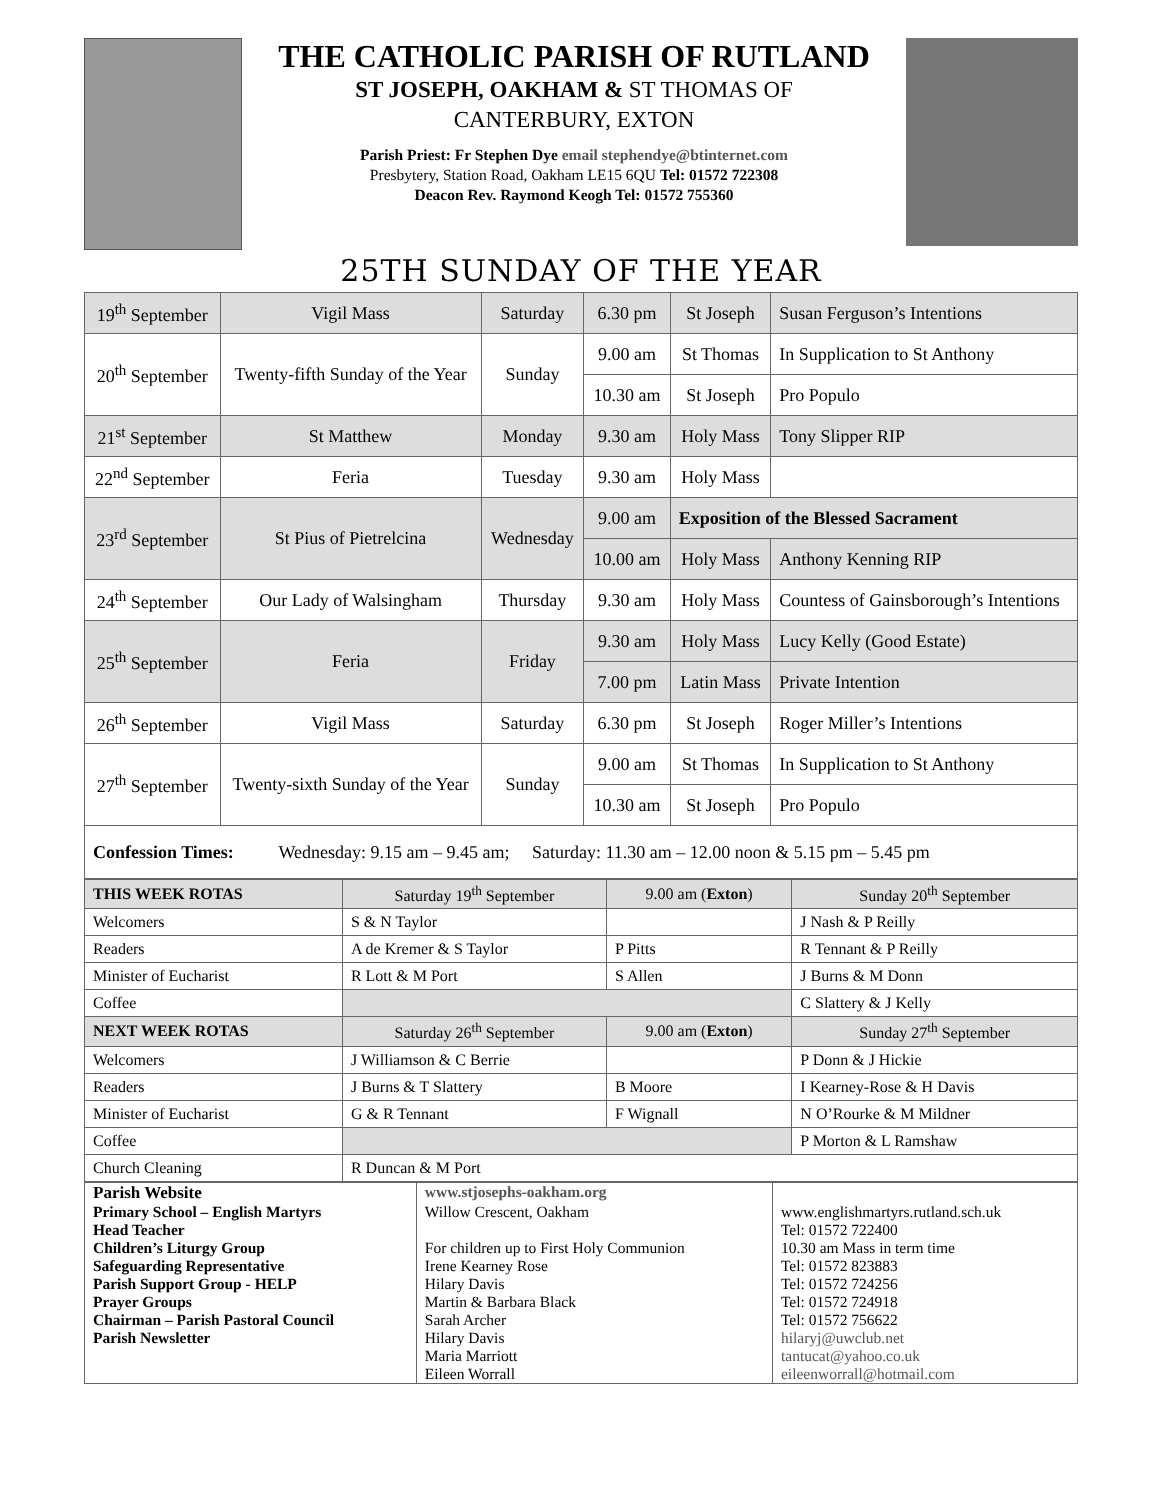THE CATHOLIC PARISH OF RUTLAND
ST JOSEPH, OAKHAM & ST THOMAS OF
CANTERBURY, EXTON
Parish Priest: Fr Stephen Dye email stephendye@btinternet.com
Presbytery, Station Road, Oakham LE15 6QU Tel: 01572 722308
Deacon Rev. Raymond Keogh Tel: 01572 755360
25TH SUNDAY OF THE YEAR
| 19<sup>th</sup> September | Vigil Mass | Saturday | 6.30 pm | St Joseph | Susan Ferguson’s Intentions |
| 20<sup>th</sup> September | Twenty-fifth Sunday of the Year | Sunday | 9.00 am | St Thomas | In Supplication to St Anthony |
| | | | 10.30 am | St Joseph | Pro Populo |
| 21<sup>st</sup> September | St Matthew | Monday | 9.30 am | Holy Mass | Tony Slipper RIP |
| 22<sup>nd</sup> September | Feria | Tuesday | 9.30 am | Holy Mass | |
| 23<sup>rd</sup> September | St Pius of Pietrelcina | Wednesday | 9.00 am | Exposition of the Blessed Sacrament | |
| | | | 10.00 am | Holy Mass | Anthony Kenning RIP |
| 24<sup>th</sup> September | Our Lady of Walsingham | Thursday | 9.30 am | Holy Mass | Countess of Gainsborough’s Intentions |
| 25<sup>th</sup> September | Feria | Friday | 9.30 am | Holy Mass | Lucy Kelly (Good Estate) |
| | | | 7.00 pm | Latin Mass | Private Intention |
| 26<sup>th</sup> September | Vigil Mass | Saturday | 6.30 pm | St Joseph | Roger Miller’s Intentions |
| 27<sup>th</sup> September | Twenty-sixth Sunday of the Year | Sunday | 9.00 am | St Thomas | In Supplication to St Anthony |
| | | | 10.30 am | St Joseph | Pro Populo |
| Confession Times: Wednesday: 9.15 am – 9.45 am; Saturday: 11.30 am – 12.00 noon & 5.15 pm – 5.45 pm | | | | | |
| THIS WEEK ROTAS | Saturday 19<sup>th</sup> September | 9.00 am ( Exton ) | Sunday 20<sup>th</sup> September |
| --- | --- | --- | --- |
| Welcomers | S & N Taylor | | J Nash & P Reilly |
| Readers | A de Kremer & S Taylor | P Pitts | R Tennant & P Reilly |
| Minister of Eucharist | R Lott & M Port | S Allen | J Burns & M Donn |
| Coffee | | | C Slattery & J Kelly |
| NEXT WEEK ROTAS | Saturday 26<sup>th</sup> September | 9.00 am ( Exton ) | Sunday 27<sup>th</sup> September |
| Welcomers | J Williamson & C Berrie | | P Donn & J Hickie |
| Readers | J Burns & T Slattery | B Moore | I Kearney-Rose & H Davis |
| Minister of Eucharist | G & R Tennant | F Wignall | N O’Rourke & M Mildner |
| Coffee | | | P Morton & L Ramshaw |
| Church Cleaning | R Duncan & M Port | | |
| Parish Website | www.stjosephs-oakham.org | |
| Primary School – English Martyrs | Willow Crescent, Oakham | www.englishmartyrs.rutland.sch.uk |
| Head Teacher | | Tel: 01572 722400 |
| Children’s Liturgy Group | For children up to First Holy Communion | 10.30 am Mass in term time |
| Safeguarding Representative | Irene Kearney Rose | Tel: 01572 823883 |
| Parish Support Group - HELP | Hilary Davis | Tel: 01572 724256 |
| Prayer Groups | Martin & Barbara Black | Tel: 01572 724918 |
| Chairman – Parish Pastoral Council | Sarah Archer | Tel: 01572 756622 |
| Parish Newsletter | Hilary Davis Maria Marriott Eileen Worrall | hilaryj@uwclub.net tantucat@yahoo.co.uk eileenworrall@hotmail.com |